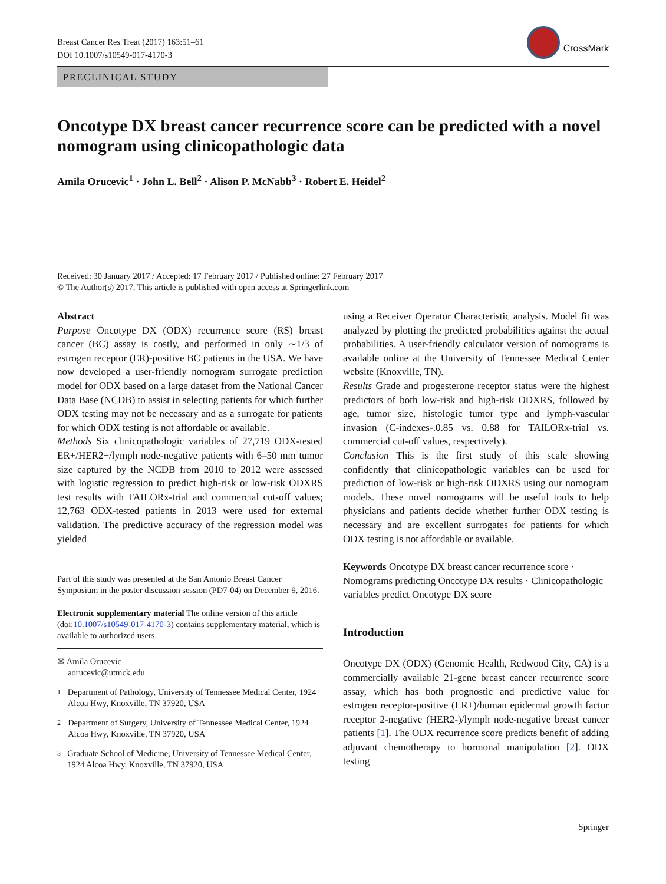Breast Cancer Res Treat (2017) 163:51–61
DOI 10.1007/s10549-017-4170-3
CrossMark
PRECLINICAL STUDY
Oncotype DX breast cancer recurrence score can be predicted with a novel nomogram using clinicopathologic data
Amila Orucevic<sup>1</sup> · John L. Bell<sup>2</sup> · Alison P. McNabb<sup>3</sup> · Robert E. Heidel<sup>2</sup>
Received: 30 January 2017 / Accepted: 17 February 2017 / Published online: 27 February 2017
© The Author(s) 2017. This article is published with open access at Springerlink.com
Abstract
Purpose Oncotype DX (ODX) recurrence score (RS) breast cancer (BC) assay is costly, and performed in only ∼1/3 of estrogen receptor (ER)-positive BC patients in the USA. We have now developed a user-friendly nomogram surrogate prediction model for ODX based on a large dataset from the National Cancer Data Base (NCDB) to assist in selecting patients for which further ODX testing may not be necessary and as a surrogate for patients for which ODX testing is not affordable or available.
Methods Six clinicopathologic variables of 27,719 ODX-tested ER+/HER2−/lymph node-negative patients with 6–50 mm tumor size captured by the NCDB from 2010 to 2012 were assessed with logistic regression to predict high-risk or low-risk ODXRS test results with TAILORx-trial and commercial cut-off values; 12,763 ODX-tested patients in 2013 were used for external validation. The predictive accuracy of the regression model was yielded
Part of this study was presented at the San Antonio Breast Cancer Symposium in the poster discussion session (PD7-04) on December 9, 2016.
Electronic supplementary material The online version of this article (doi:10.1007/s10549-017-4170-3) contains supplementary material, which is available to authorized users.
✉ Amila Orucevic
aorucevic@utmck.edu
<sup>1</sup> Department of Pathology, University of Tennessee Medical Center, 1924 Alcoa Hwy, Knoxville, TN 37920, USA
<sup>2</sup> Department of Surgery, University of Tennessee Medical Center, 1924 Alcoa Hwy, Knoxville, TN 37920, USA
<sup>3</sup> Graduate School of Medicine, University of Tennessee Medical Center, 1924 Alcoa Hwy, Knoxville, TN 37920, USA
using a Receiver Operator Characteristic analysis. Model fit was analyzed by plotting the predicted probabilities against the actual probabilities. A user-friendly calculator version of nomograms is available online at the University of Tennessee Medical Center website (Knoxville, TN).
Results Grade and progesterone receptor status were the highest predictors of both low-risk and high-risk ODXRS, followed by age, tumor size, histologic tumor type and lymph-vascular invasion (C-indexes-.0.85 vs. 0.88 for TAILORx-trial vs. commercial cut-off values, respectively).
Conclusion This is the first study of this scale showing confidently that clinicopathologic variables can be used for prediction of low-risk or high-risk ODXRS using our nomogram models. These novel nomograms will be useful tools to help physicians and patients decide whether further ODX testing is necessary and are excellent surrogates for patients for which ODX testing is not affordable or available.
Keywords Oncotype DX breast cancer recurrence score · Nomograms predicting Oncotype DX results · Clinicopathologic variables predict Oncotype DX score
Introduction
Oncotype DX (ODX) (Genomic Health, Redwood City, CA) is a commercially available 21-gene breast cancer recurrence score assay, which has both prognostic and predictive value for estrogen receptor-positive (ER+)/human epidermal growth factor receptor 2-negative (HER2-)/lymph node-negative breast cancer patients [1]. The ODX recurrence score predicts benefit of adding adjuvant chemotherapy to hormonal manipulation [2]. ODX testing
Springer